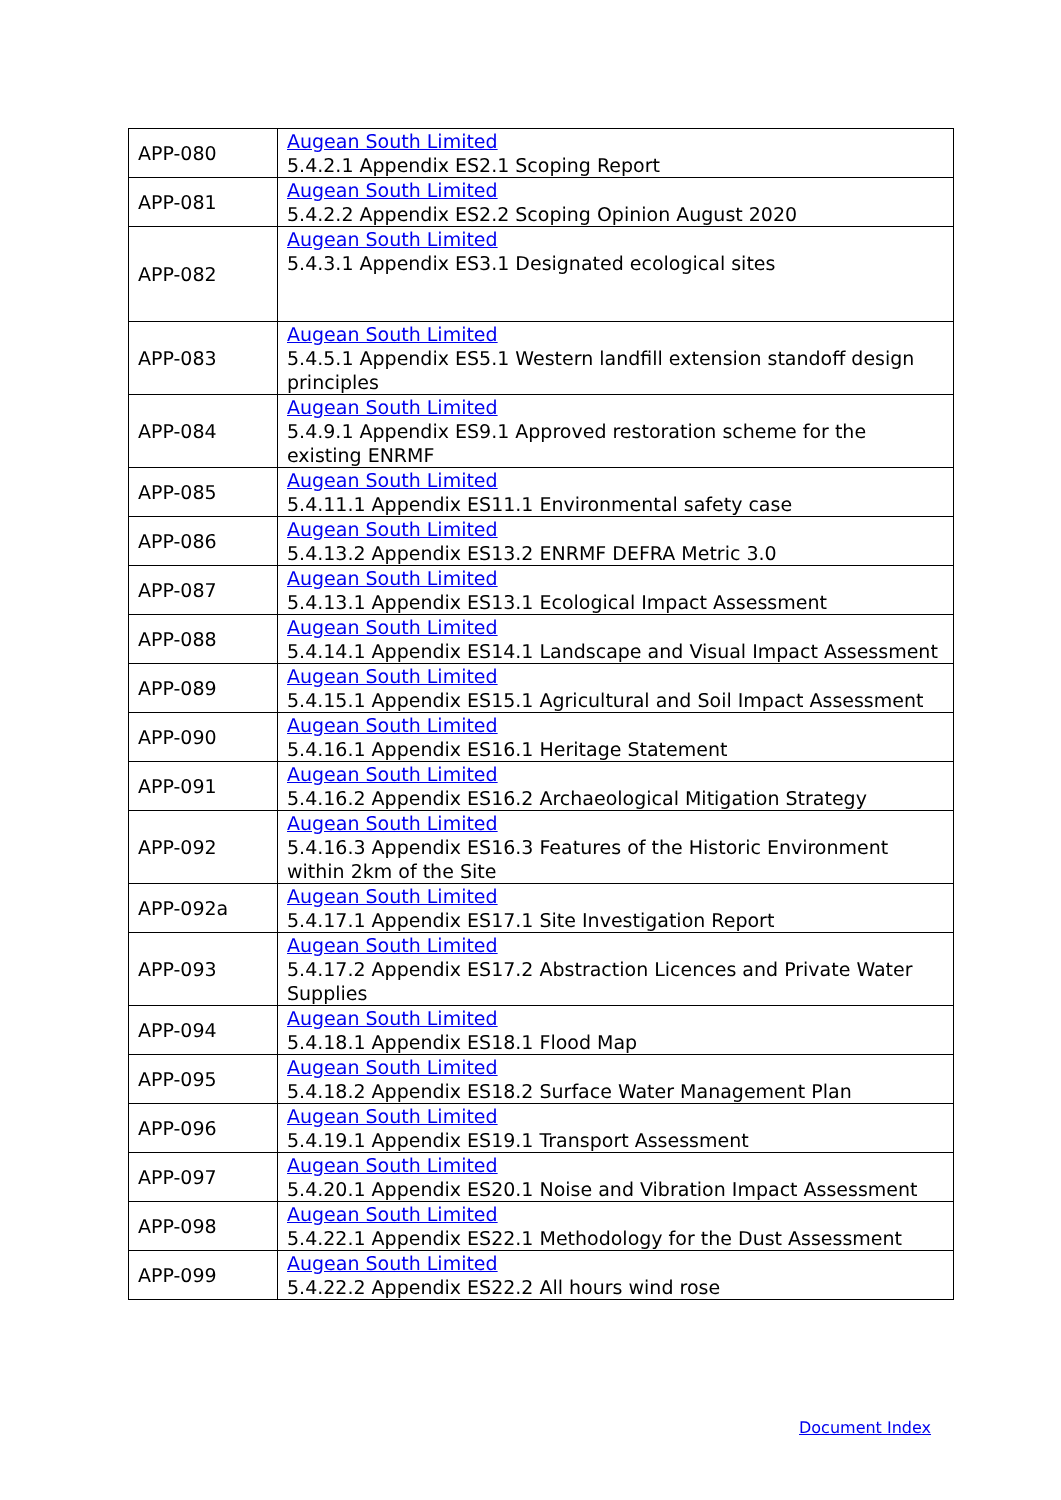| APP-080 | Augean South Limited 5.4.2.1 Appendix ES2.1 Scoping Report |
| APP-081 | Augean South Limited 5.4.2.2 Appendix ES2.2 Scoping Opinion August 2020 |
| APP-082 | Augean South Limited 5.4.3.1 Appendix ES3.1 Designated ecological sites |
| APP-083 | Augean South Limited 5.4.5.1 Appendix ES5.1 Western landfill extension standoff design principles |
| APP-084 | Augean South Limited 5.4.9.1 Appendix ES9.1 Approved restoration scheme for the existing ENRMF |
| APP-085 | Augean South Limited 5.4.11.1 Appendix ES11.1 Environmental safety case |
| APP-086 | Augean South Limited 5.4.13.2 Appendix ES13.2 ENRMF DEFRA Metric 3.0 |
| APP-087 | Augean South Limited 5.4.13.1 Appendix ES13.1 Ecological Impact Assessment |
| APP-088 | Augean South Limited 5.4.14.1 Appendix ES14.1 Landscape and Visual Impact Assessment |
| APP-089 | Augean South Limited 5.4.15.1 Appendix ES15.1 Agricultural and Soil Impact Assessment |
| APP-090 | Augean South Limited 5.4.16.1 Appendix ES16.1 Heritage Statement |
| APP-091 | Augean South Limited 5.4.16.2 Appendix ES16.2 Archaeological Mitigation Strategy |
| APP-092 | Augean South Limited 5.4.16.3 Appendix ES16.3 Features of the Historic Environment within 2km of the Site |
| APP-092a | Augean South Limited 5.4.17.1 Appendix ES17.1 Site Investigation Report |
| APP-093 | Augean South Limited 5.4.17.2 Appendix ES17.2 Abstraction Licences and Private Water Supplies |
| APP-094 | Augean South Limited 5.4.18.1 Appendix ES18.1 Flood Map |
| APP-095 | Augean South Limited 5.4.18.2 Appendix ES18.2 Surface Water Management Plan |
| APP-096 | Augean South Limited 5.4.19.1 Appendix ES19.1 Transport Assessment |
| APP-097 | Augean South Limited 5.4.20.1 Appendix ES20.1 Noise and Vibration Impact Assessment |
| APP-098 | Augean South Limited 5.4.22.1 Appendix ES22.1 Methodology for the Dust Assessment |
| APP-099 | Augean South Limited 5.4.22.2 Appendix ES22.2 All hours wind rose |
Document Index